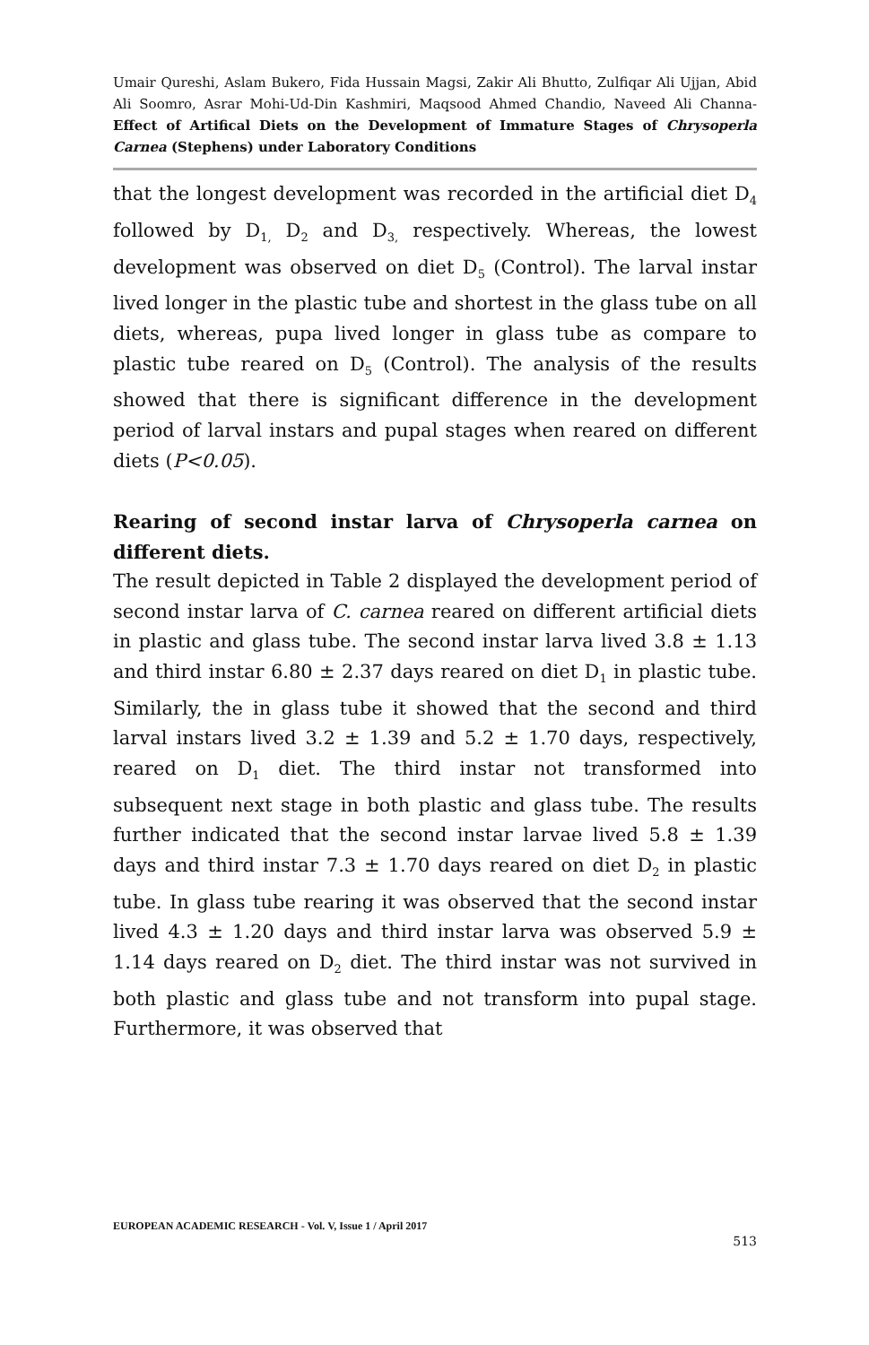Umair Qureshi, Aslam Bukero, Fida Hussain Magsi, Zakir Ali Bhutto, Zulfiqar Ali Ujjan, Abid Ali Soomro, Asrar Mohi-Ud-Din Kashmiri, Maqsood Ahmed Chandio, Naveed Ali Channa- Effect of Artifical Diets on the Development of Immature Stages of Chrysoperla Carnea (Stephens) under Laboratory Conditions
that the longest development was recorded in the artificial diet D<sub>4</sub> followed by D<sub>1,</sub> D<sub>2</sub> and D<sub>3,</sub> respectively. Whereas, the lowest development was observed on diet D<sub>5</sub> (Control). The larval instar lived longer in the plastic tube and shortest in the glass tube on all diets, whereas, pupa lived longer in glass tube as compare to plastic tube reared on D<sub>5</sub> (Control). The analysis of the results showed that there is significant difference in the development period of larval instars and pupal stages when reared on different diets (P<0.05).
Rearing of second instar larva of Chrysoperla carnea on different diets.
The result depicted in Table 2 displayed the development period of second instar larva of C. carnea reared on different artificial diets in plastic and glass tube. The second instar larva lived 3.8 ± 1.13 and third instar 6.80 ± 2.37 days reared on diet D<sub>1</sub> in plastic tube. Similarly, the in glass tube it showed that the second and third larval instars lived 3.2 ± 1.39 and 5.2 ± 1.70 days, respectively, reared on D<sub>1</sub> diet. The third instar not transformed into subsequent next stage in both plastic and glass tube. The results further indicated that the second instar larvae lived 5.8 ± 1.39 days and third instar 7.3 ± 1.70 days reared on diet D<sub>2</sub> in plastic tube. In glass tube rearing it was observed that the second instar lived 4.3 ± 1.20 days and third instar larva was observed 5.9 ± 1.14 days reared on D<sub>2</sub> diet. The third instar was not survived in both plastic and glass tube and not transform into pupal stage. Furthermore, it was observed that
EUROPEAN ACADEMIC RESEARCH - Vol. V, Issue 1 / April 2017
513